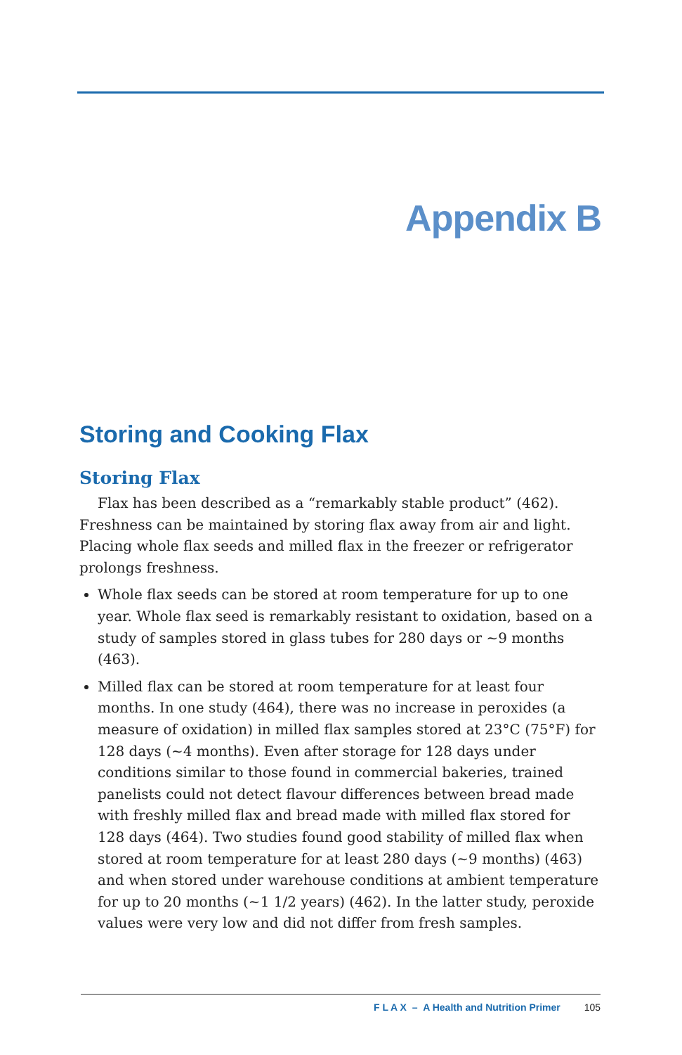Appendix B
Storing and Cooking Flax
Storing Flax
Flax has been described as a “remarkably stable product” (462). Freshness can be maintained by storing flax away from air and light. Placing whole flax seeds and milled flax in the freezer or refrigerator prolongs freshness.
Whole flax seeds can be stored at room temperature for up to one year. Whole flax seed is remarkably resistant to oxidation, based on a study of samples stored in glass tubes for 280 days or ~9 months (463).
Milled flax can be stored at room temperature for at least four months. In one study (464), there was no increase in peroxides (a measure of oxidation) in milled flax samples stored at 23°C (75°F) for 128 days (~4 months). Even after storage for 128 days under conditions similar to those found in commercial bakeries, trained panelists could not detect flavour differences between bread made with freshly milled flax and bread made with milled flax stored for 128 days (464). Two studies found good stability of milled flax when stored at room temperature for at least 280 days (~9 months) (463) and when stored under warehouse conditions at ambient temperature for up to 20 months (~1 1/2 years) (462). In the latter study, peroxide values were very low and did not differ from fresh samples.
F L A X – A Health and Nutrition Primer 105